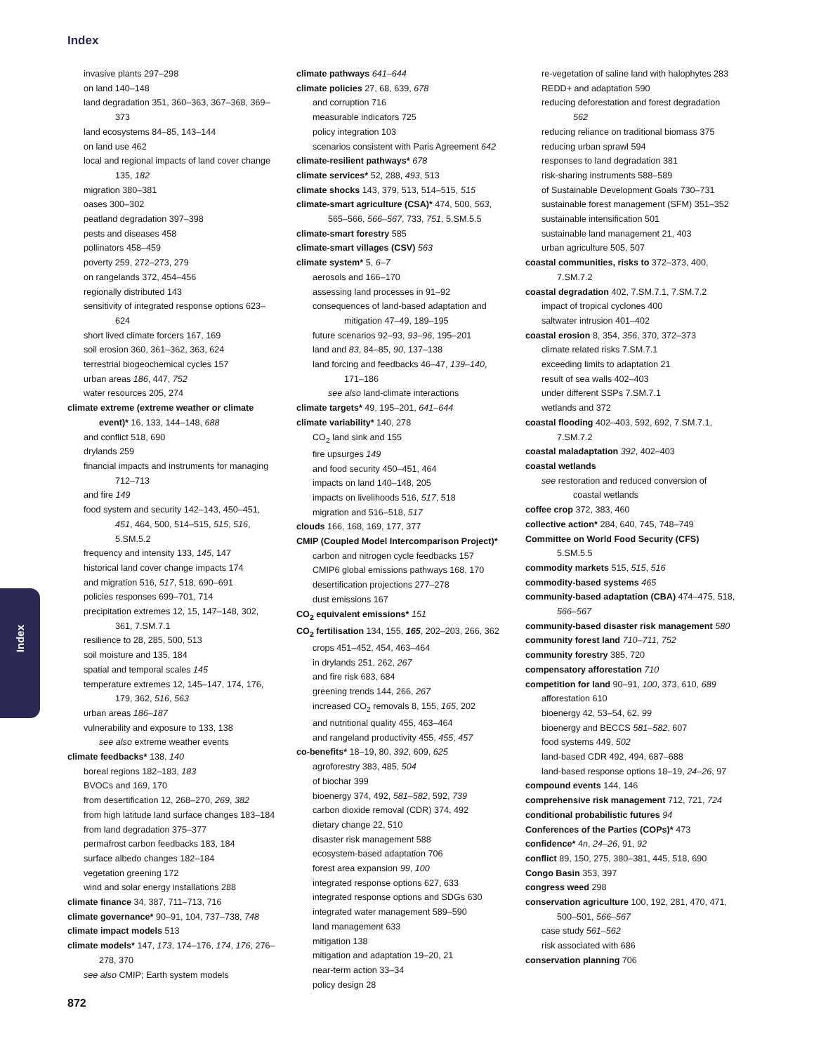Index
Index
invasive plants 297–298
on land 140–148
land degradation 351, 360–363, 367–368, 369–373
land ecosystems 84–85, 143–144
on land use 462
local and regional impacts of land cover change 135, 182
migration 380–381
oases 300–302
peatland degradation 397–398
pests and diseases 458
pollinators 458–459
poverty 259, 272–273, 279
on rangelands 372, 454–456
regionally distributed 143
sensitivity of integrated response options 623–624
short lived climate forcers 167, 169
soil erosion 360, 361–362, 363, 624
terrestrial biogeochemical cycles 157
urban areas 186, 447, 752
water resources 205, 274
climate extreme (extreme weather or climate event)* 16, 133, 144–148, 688
and conflict 518, 690
drylands 259
financial impacts and instruments for managing 712–713
and fire 149
food system and security 142–143, 450–451, 451, 464, 500, 514–515, 515, 516, 5.SM.5.2
frequency and intensity 133, 145, 147
historical land cover change impacts 174
and migration 516, 517, 518, 690–691
policies responses 699–701, 714
precipitation extremes 12, 15, 147–148, 302, 361, 7.SM.7.1
resilience to 28, 285, 500, 513
soil moisture and 135, 184
spatial and temporal scales 145
temperature extremes 12, 145–147, 174, 176, 179, 362, 516, 563
urban areas 186–187
vulnerability and exposure to 133, 138
see also extreme weather events
climate feedbacks* 138, 140
boreal regions 182–183, 183
BVOCs and 169, 170
from desertification 12, 268–270, 269, 382
from high latitude land surface changes 183–184
from land degradation 375–377
permafrost carbon feedbacks 183, 184
surface albedo changes 182–184
vegetation greening 172
wind and solar energy installations 288
climate finance 34, 387, 711–713, 716
climate governance* 90–91, 104, 737–738, 748
climate impact models 513
climate models* 147, 173, 174–176, 174, 176, 276–278, 370
see also CMIP; Earth system models
climate pathways 641–644
climate policies 27, 68, 639, 678
and corruption 716
measurable indicators 725
policy integration 103
scenarios consistent with Paris Agreement 642
climate-resilient pathways* 678
climate services* 52, 288, 493, 513
climate shocks 143, 379, 513, 514–515, 515
climate-smart agriculture (CSA)* 474, 500, 563, 565–566, 566–567, 733, 751, 5.SM.5.5
climate-smart forestry 585
climate-smart villages (CSV) 563
climate system* 5, 6–7
aerosols and 166–170
assessing land processes in 91–92
consequences of land-based adaptation and mitigation 47–49, 189–195
future scenarios 92–93, 93–96, 195–201
land and 83, 84–85, 90, 137–138
land forcing and feedbacks 46–47, 139–140, 171–186
see also land-climate interactions
climate targets* 49, 195–201, 641–644
climate variability* 140, 278
CO<sub>2</sub> land sink and 155
fire upsurges 149
and food security 450–451, 464
impacts on land 140–148, 205
impacts on livelihoods 516, 517, 518
migration and 516–518, 517
clouds 166, 168, 169, 177, 377
CMIP (Coupled Model Intercomparison Project)*
carbon and nitrogen cycle feedbacks 157
CMIP6 global emissions pathways 168, 170
desertification projections 277–278
dust emissions 167
CO<sub>2</sub> equivalent emissions* 151
CO<sub>2</sub> fertilisation 134, 155, 165, 202–203, 266, 362
crops 451–452, 454, 463–464
in drylands 251, 262, 267
and fire risk 683, 684
greening trends 144, 266, 267
increased CO<sub>2</sub> removals 8, 155, 165, 202
and nutritional quality 455, 463–464
and rangeland productivity 455, 455, 457
co-benefits* 18–19, 80, 392, 609, 625
agroforestry 383, 485, 504
of biochar 399
bioenergy 374, 492, 581–582, 592, 739
carbon dioxide removal (CDR) 374, 492
dietary change 22, 510
disaster risk management 588
ecosystem-based adaptation 706
forest area expansion 99, 100
integrated response options 627, 633
integrated response options and SDGs 630
integrated water management 589–590
land management 633
mitigation 138
mitigation and adaptation 19–20, 21
near-term action 33–34
policy design 28
re-vegetation of saline land with halophytes 283
REDD+ and adaptation 590
reducing deforestation and forest degradation 562
reducing reliance on traditional biomass 375
reducing urban sprawl 594
responses to land degradation 381
risk-sharing instruments 588–589
of Sustainable Development Goals 730–731
sustainable forest management (SFM) 351–352
sustainable intensification 501
sustainable land management 21, 403
urban agriculture 505, 507
coastal communities, risks to 372–373, 400, 7.SM.7.2
coastal degradation 402, 7.SM.7.1, 7.SM.7.2
impact of tropical cyclones 400
saltwater intrusion 401–402
coastal erosion 8, 354, 356, 370, 372–373
climate related risks 7.SM.7.1
exceeding limits to adaptation 21
result of sea walls 402–403
under different SSPs 7.SM.7.1
wetlands and 372
coastal flooding 402–403, 592, 692, 7.SM.7.1, 7.SM.7.2
coastal maladaptation 392, 402–403
coastal wetlands
see restoration and reduced conversion of coastal wetlands
coffee crop 372, 383, 460
collective action* 284, 640, 745, 748–749
Committee on World Food Security (CFS) 5.SM.5.5
commodity markets 515, 515, 516
commodity-based systems 465
community-based adaptation (CBA) 474–475, 518, 566–567
community-based disaster risk management 580
community forest land 710–711, 752
community forestry 385, 720
compensatory afforestation 710
competition for land 90–91, 100, 373, 610, 689
afforestation 610
bioenergy 42, 53–54, 62, 99
bioenergy and BECCS 581–582, 607
food systems 449, 502
land-based CDR 492, 494, 687–688
land-based response options 18–19, 24–26, 97
compound events 144, 146
comprehensive risk management 712, 721, 724
conditional probabilistic futures 94
Conferences of the Parties (COPs)* 473
confidence* 4n, 24–26, 91, 92
conflict 89, 150, 275, 380–381, 445, 518, 690
Congo Basin 353, 397
congress weed 298
conservation agriculture 100, 192, 281, 470, 471, 500–501, 566–567
case study 561–562
risk associated with 686
conservation planning 706
872